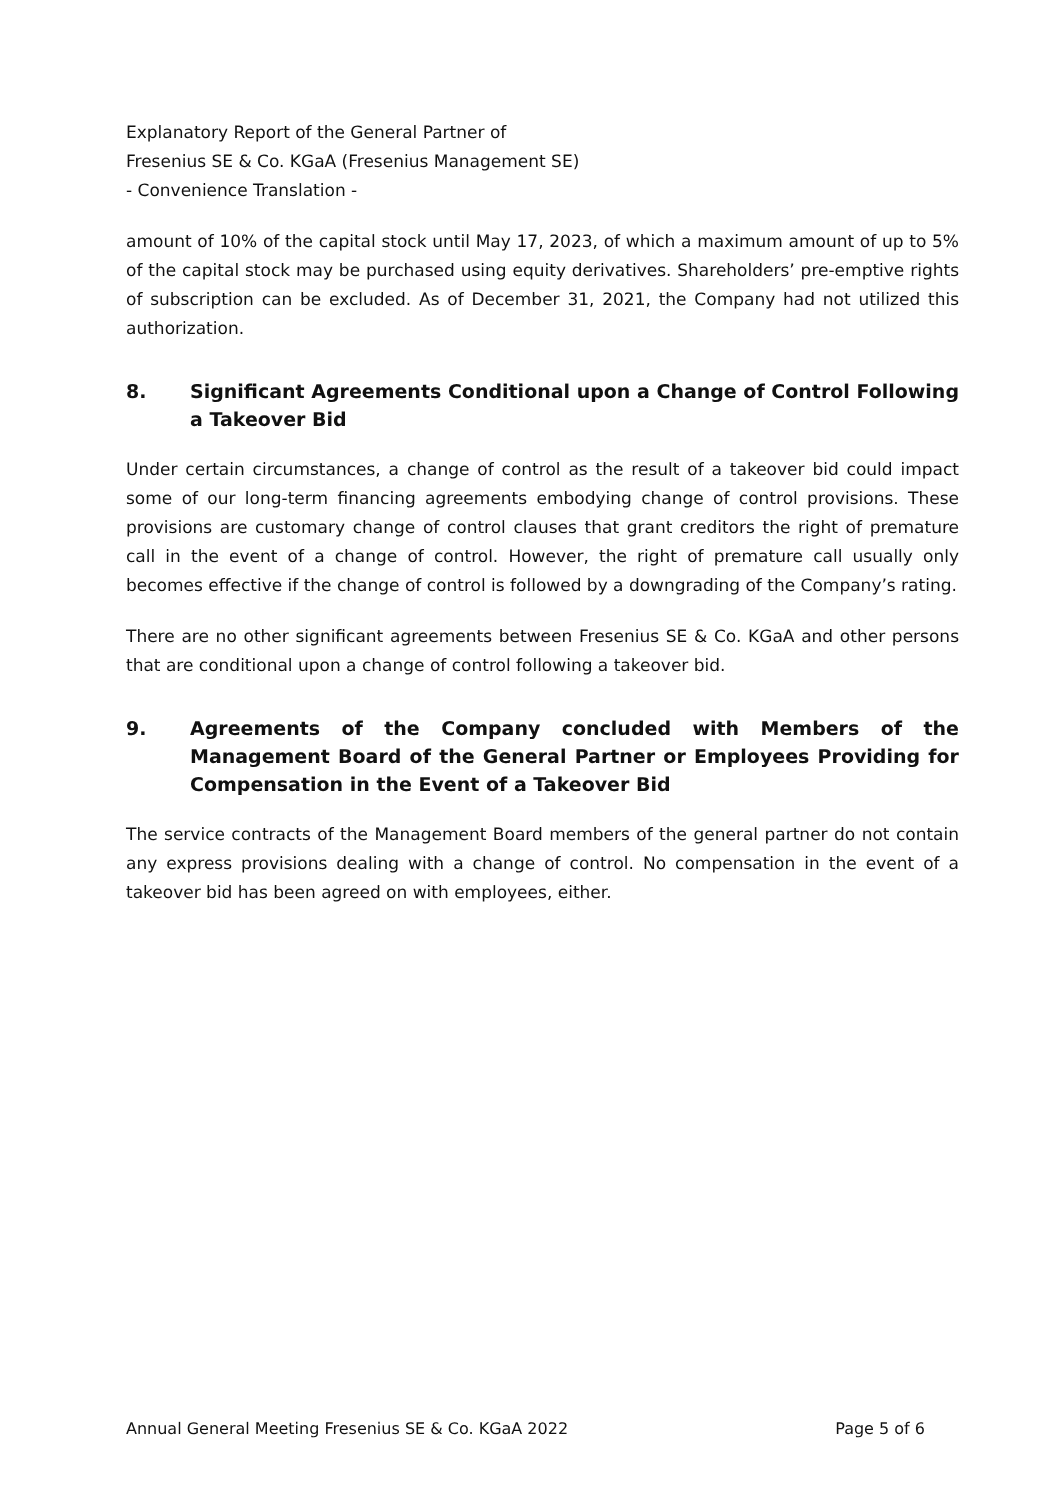Explanatory Report of the General Partner of
Fresenius SE & Co. KGaA (Fresenius Management SE)
- Convenience Translation -
amount of 10% of the capital stock until May 17, 2023, of which a maximum amount of up to 5% of the capital stock may be purchased using equity derivatives. Shareholders’ pre-emptive rights of subscription can be excluded. As of December 31, 2021, the Company had not utilized this authorization.
8. Significant Agreements Conditional upon a Change of Control Following a Takeover Bid
Under certain circumstances, a change of control as the result of a takeover bid could impact some of our long-term financing agreements embodying change of control provisions. These provisions are customary change of control clauses that grant creditors the right of premature call in the event of a change of control. However, the right of premature call usually only becomes effective if the change of control is followed by a downgrading of the Company’s rating.
There are no other significant agreements between Fresenius SE & Co. KGaA and other persons that are conditional upon a change of control following a takeover bid.
9. Agreements of the Company concluded with Members of the Management Board of the General Partner or Employees Providing for Compensation in the Event of a Takeover Bid
The service contracts of the Management Board members of the general partner do not contain any express provisions dealing with a change of control. No compensation in the event of a takeover bid has been agreed on with employees, either.
Annual General Meeting Fresenius SE & Co. KGaA 2022 Page 5 of 6